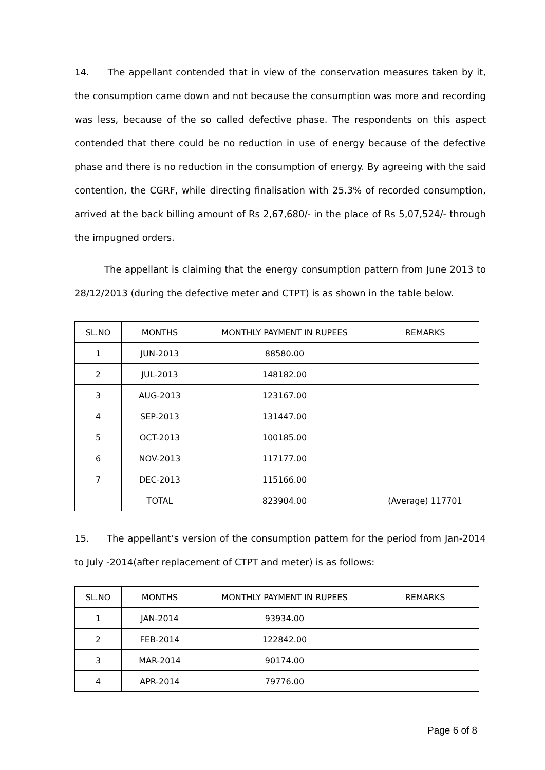14. The appellant contended that in view of the conservation measures taken by it, the consumption came down and not because the consumption was more and recording was less, because of the so called defective phase. The respondents on this aspect contended that there could be no reduction in use of energy because of the defective phase and there is no reduction in the consumption of energy. By agreeing with the said contention, the CGRF, while directing finalisation with 25.3% of recorded consumption, arrived at the back billing amount of Rs 2,67,680/- in the place of Rs 5,07,524/- through the impugned orders.
The appellant is claiming that the energy consumption pattern from June 2013 to 28/12/2013 (during the defective meter and CTPT) is as shown in the table below.
| SL.NO | MONTHS | MONTHLY PAYMENT IN RUPEES | REMARKS |
| --- | --- | --- | --- |
| 1 | JUN-2013 | 88580.00 | |
| 2 | JUL-2013 | 148182.00 | |
| 3 | AUG-2013 | 123167.00 | |
| 4 | SEP-2013 | 131447.00 | |
| 5 | OCT-2013 | 100185.00 | |
| 6 | NOV-2013 | 117177.00 | |
| 7 | DEC-2013 | 115166.00 | |
| | TOTAL | 823904.00 | (Average) 117701 |
15. The appellant’s version of the consumption pattern for the period from Jan-2014 to July -2014(after replacement of CTPT and meter) is as follows:
| SL.NO | MONTHS | MONTHLY PAYMENT IN RUPEES | REMARKS |
| --- | --- | --- | --- |
| 1 | JAN-2014 | 93934.00 | |
| 2 | FEB-2014 | 122842.00 | |
| 3 | MAR-2014 | 90174.00 | |
| 4 | APR-2014 | 79776.00 | |
Page 6 of 8